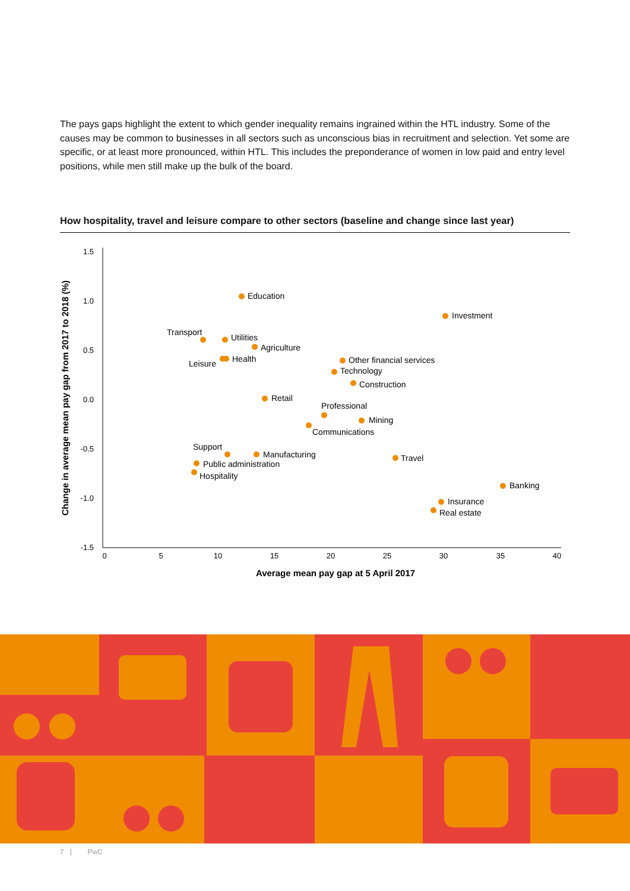The pays gaps highlight the extent to which gender inequality remains ingrained within the HTL industry. Some of the causes may be common to businesses in all sectors such as unconscious bias in recruitment and selection. Yet some are specific, or at least more pronounced, within HTL. This includes the preponderance of women in low paid and entry level positions, while men still make up the bulk of the board.
How hospitality, travel and leisure compare to other sectors (baseline and change since last year)
1.5
1.0
0.5
0.0
-0.5
-1.0
-1.5
0
5
10
15
20
25
30
35
40
Average mean pay gap at 5 April 2017
Change in average mean pay gap from 2017 to 2018 (%)
Education
Investment
Transport
Utilities
Agriculture
Leisure
Health
Other financial services
Technology
Construction
Retail
Professional
Mining
Communications
Support
Manufacturing
Public administration
Hospitality
Travel
Banking
Insurance
Real estate
7 | PwC